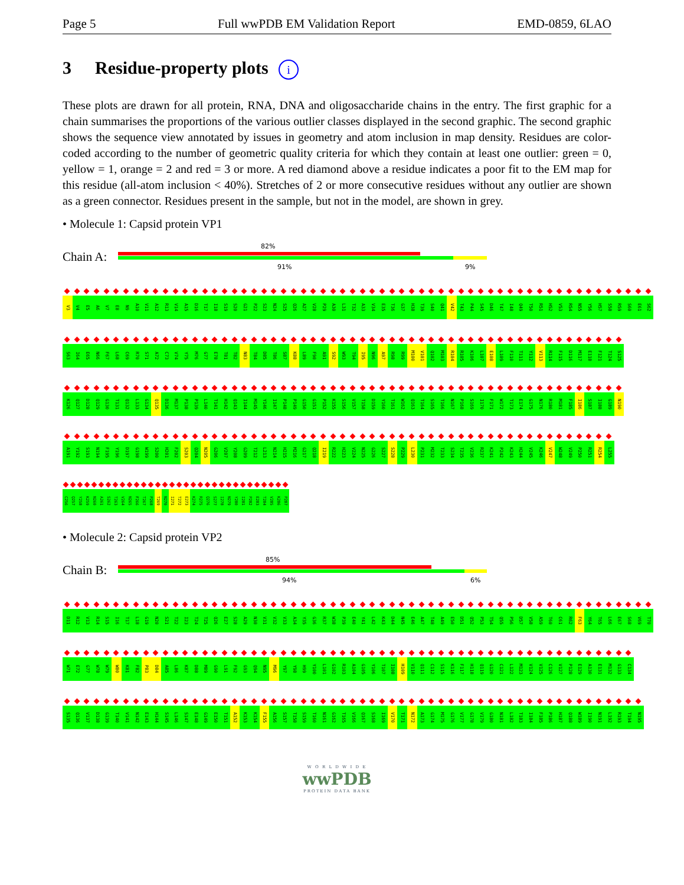Page 5 Full wwPDB EM Validation Report EMD-0859, 6LAO
3 Residue-property plots i
These plots are drawn for all protein, RNA, DNA and oligosaccharide chains in the entry. The first graphic for a chain summarises the proportions of the various outlier classes displayed in the second graphic. The second graphic shows the sequence view annotated by issues in geometry and atom inclusion in map density. Residues are color-coded according to the number of geometric quality criteria for which they contain at least one outlier: green = 0, yellow = 1, orange = 2 and red = 3 or more. A red diamond above a residue indicates a poor fit to the EM map for this residue (all-atom inclusion < 40%). Stretches of 2 or more consecutive residues without any outlier are shown as a green connector. Residues present in the sample, but not in the model, are shown in grey.
• Molecule 1: Capsid protein VP1
Chain A:
82%
91% 9%
V3 V4 E5 A6 V7 E8 N9 A10 V11 A12 R13 V14 A15 D16 T17 I18 S19 S20 G21 P22 S23 N24 S25 Q26 A27 V28 P29 A30 L31 T32 A33 V34 E35 T36 G37 H38 T39 S40 Q41 V42 T43 P44 S45 D46 T47 I48 Q49 T50 R51 H52 V53 R54 N55 Y56 H57 S58 R59 S60 E61 S62
S63 I64 E65 N66 F67 L68 C69 R70 S71 A72 C73 V74 Y75 M76 G77 E78 T81 T82 N83 T84 D85 T86 S87 K88 L89 F90 A91 S92 W93 T94 I95 N96 A97 R98 R99 M100 V101 Q102 M103 R104 R105 K106 L107 E108 L109 F110 T111 Y112 V113 R114 F115 D116 M117 E118 F121 T124 S125
K126 Q127 D128 Q129 G130 T131 Q132 L133 G134 Q135 D136 M137 P138 P139 L140 T141 H142 Q143 I144 M145 Y146 I147 P148 P149 G150 G151 P152 K155 S156 V157 T158 D159 Y160 T161 W162 Q163 T164 S165 T166 N167 P168 S169 I170 F171 W172 T173 E174 G175 N176 R180 M181 F185 I186 S187 I188 G189 N190
A191 Y192 S193 N194 F195 Y196 D197 G198 W199 S200 H201 F202 S203 Q204 N205 G206 V207 Y208 G209 T212 L213 N214 H215 M216 G217 Q218 I219 R222 H223 V224 N225 G226 S227 S228 P229 L230 P231 M232 T233 S234 T235 V236 R237 K241 P242 K243 H244 V245 K246 V247 W248 V249 P250 R251 R254 L255
C256 Q257 Y258 K259 N260 A261 S262 T263 V264 N265 F266 T267 P268 T269 N270 I271 T272 E273 K274 R275 Q276 S277 I278 N279 Y280 I281 P282 E283 T284 V285 K286 P287
• Molecule 2: Capsid protein VP2
Chain B:
85%
94% 6%
D11 R12 V13 R14 S15 I16 T17 L18 G19 N20 S21 T22 I23 T24 T25 Q26 E27 S28 A29 N30 V31 V32 V33 A34 Y35 G36 R37 W38 P39 E40 Y41 L42 K43 D44 N45 E46 A47 T48 A49 E50 D51 Q52 P53 T54 Q55 P56 D57 V58 A59 T60 C61 R62 F63 Y64 T65 L66 E67 S68 V69 T70
W71 E72 G77 W78 W79 W80 K81 F82 P83 D84 A85 L86 K87 D88 M89 G90 L91 F92 G93 Q94 N95 M96 Y97 Y98 H99 Y100 L101 G102 R103 A104 G105 Y106 T107 I108 H109 V110 Q111 C112 S115 K116 F117 H118 Q119 G120 C121 L122 M123 V124 V125 C126 V127 P128 E129 A130 E131 M132 G133 C134
S135 Q136 V137 D138 G139 T140 V141 N142 E143 H144 S145 L146 S147 E148 G149 E150 T151 A152 K153 K154 F155 A156 S157 T158 S159 T160 N161 G162 T165 V166 Q167 S168 I169 V170 T171 N172 A173 G174 M175 G176 V177 G178 V179 G180 N181 L182 T183 I184 F185 P186 H187 Q188 W189 I190 N191 L192 R193 T194 N195
W O R L D W I D E
wwPDB
PROTEIN DATA BANK